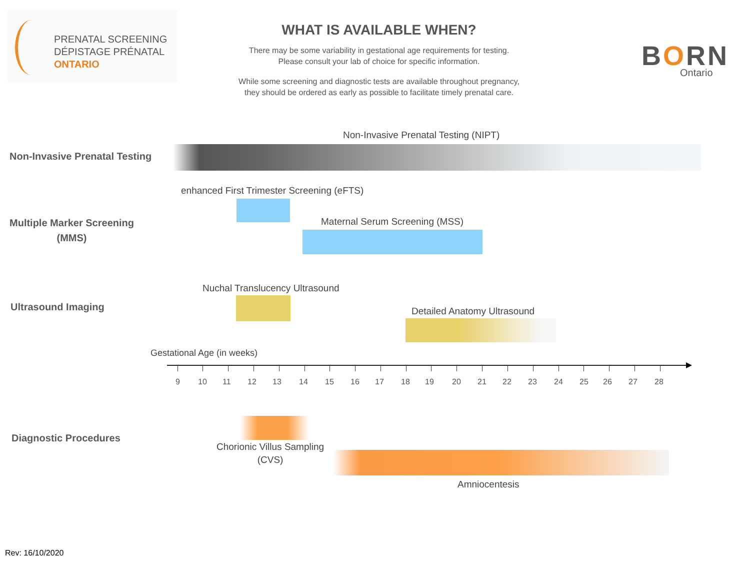PRENATAL SCREENING
DÉPISTAGE PRÉNATAL
ONTARIO
WHAT IS AVAILABLE WHEN?
There may be some variability in gestational age requirements for testing.
Please consult your lab of choice for specific information.
While some screening and diagnostic tests are available throughout pregnancy,
they should be ordered as early as possible to facilitate timely prenatal care.
BORN
Ontario
Non-Invasive Prenatal Testing
Non-Invasive Prenatal Testing (NIPT)
Multiple Marker Screening
(MMS)
enhanced First Trimester Screening (eFTS)
Maternal Serum Screening (MSS)
Ultrasound Imaging
Nuchal Translucency Ultrasound
Detailed Anatomy Ultrasound
Gestational Age (in weeks)
9 10 11 12 13 14 15 16 17 18 19 20 21 22 23 24 25 26 27 28
Diagnostic Procedures
Chorionic Villus Sampling
(CVS)
Amniocentesis
Rev: 16/10/2020